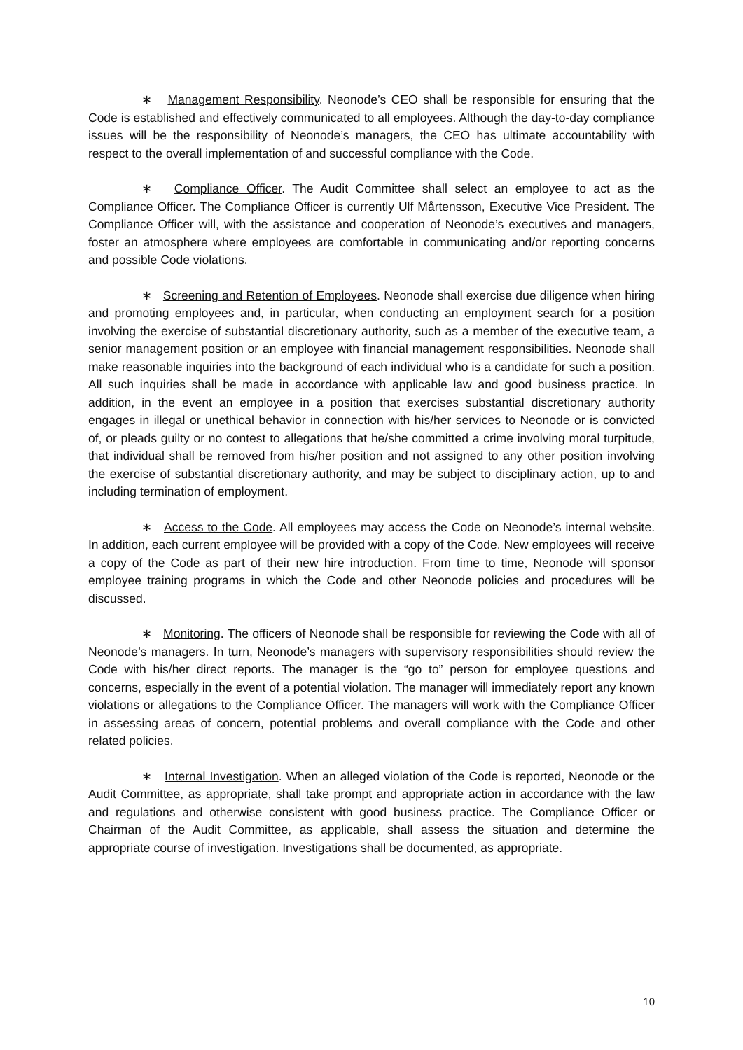∗ Management Responsibility. Neonode’s CEO shall be responsible for ensuring that the Code is established and effectively communicated to all employees. Although the day-to-day compliance issues will be the responsibility of Neonode’s managers, the CEO has ultimate accountability with respect to the overall implementation of and successful compliance with the Code.
∗ Compliance Officer. The Audit Committee shall select an employee to act as the Compliance Officer. The Compliance Officer is currently Ulf Mårtensson, Executive Vice President. The Compliance Officer will, with the assistance and cooperation of Neonode’s executives and managers, foster an atmosphere where employees are comfortable in communicating and/or reporting concerns and possible Code violations.
∗ Screening and Retention of Employees. Neonode shall exercise due diligence when hiring and promoting employees and, in particular, when conducting an employment search for a position involving the exercise of substantial discretionary authority, such as a member of the executive team, a senior management position or an employee with financial management responsibilities. Neonode shall make reasonable inquiries into the background of each individual who is a candidate for such a position. All such inquiries shall be made in accordance with applicable law and good business practice. In addition, in the event an employee in a position that exercises substantial discretionary authority engages in illegal or unethical behavior in connection with his/her services to Neonode or is convicted of, or pleads guilty or no contest to allegations that he/she committed a crime involving moral turpitude, that individual shall be removed from his/her position and not assigned to any other position involving the exercise of substantial discretionary authority, and may be subject to disciplinary action, up to and including termination of employment.
∗ Access to the Code. All employees may access the Code on Neonode’s internal website. In addition, each current employee will be provided with a copy of the Code. New employees will receive a copy of the Code as part of their new hire introduction. From time to time, Neonode will sponsor employee training programs in which the Code and other Neonode policies and procedures will be discussed.
∗ Monitoring. The officers of Neonode shall be responsible for reviewing the Code with all of Neonode’s managers. In turn, Neonode’s managers with supervisory responsibilities should review the Code with his/her direct reports. The manager is the “go to” person for employee questions and concerns, especially in the event of a potential violation. The manager will immediately report any known violations or allegations to the Compliance Officer. The managers will work with the Compliance Officer in assessing areas of concern, potential problems and overall compliance with the Code and other related policies.
∗ Internal Investigation. When an alleged violation of the Code is reported, Neonode or the Audit Committee, as appropriate, shall take prompt and appropriate action in accordance with the law and regulations and otherwise consistent with good business practice. The Compliance Officer or Chairman of the Audit Committee, as applicable, shall assess the situation and determine the appropriate course of investigation. Investigations shall be documented, as appropriate.
10